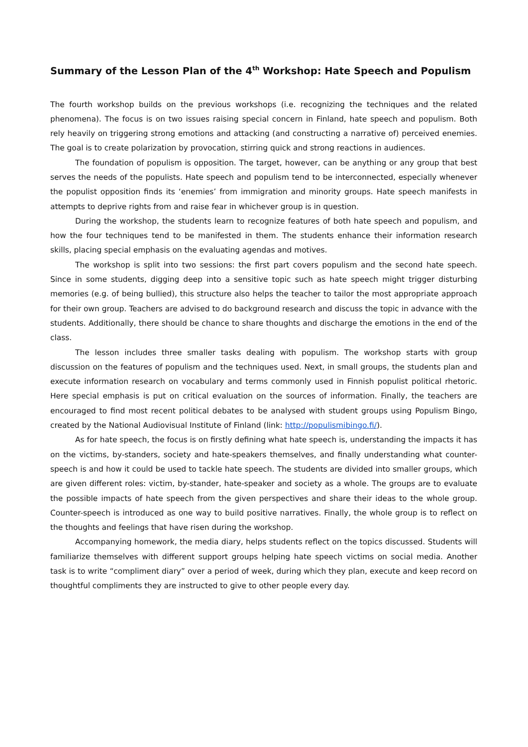Summary of the Lesson Plan of the 4<sup>th</sup> Workshop: Hate Speech and Populism
The fourth workshop builds on the previous workshops (i.e. recognizing the techniques and the related phenomena). The focus is on two issues raising special concern in Finland, hate speech and populism. Both rely heavily on triggering strong emotions and attacking (and constructing a narrative of) perceived enemies. The goal is to create polarization by provocation, stirring quick and strong reactions in audiences.
The foundation of populism is opposition. The target, however, can be anything or any group that best serves the needs of the populists. Hate speech and populism tend to be interconnected, especially whenever the populist opposition finds its ‘enemies’ from immigration and minority groups. Hate speech manifests in attempts to deprive rights from and raise fear in whichever group is in question.
During the workshop, the students learn to recognize features of both hate speech and populism, and how the four techniques tend to be manifested in them. The students enhance their information research skills, placing special emphasis on the evaluating agendas and motives.
The workshop is split into two sessions: the first part covers populism and the second hate speech. Since in some students, digging deep into a sensitive topic such as hate speech might trigger disturbing memories (e.g. of being bullied), this structure also helps the teacher to tailor the most appropriate approach for their own group. Teachers are advised to do background research and discuss the topic in advance with the students. Additionally, there should be chance to share thoughts and discharge the emotions in the end of the class.
The lesson includes three smaller tasks dealing with populism. The workshop starts with group discussion on the features of populism and the techniques used. Next, in small groups, the students plan and execute information research on vocabulary and terms commonly used in Finnish populist political rhetoric. Here special emphasis is put on critical evaluation on the sources of information. Finally, the teachers are encouraged to find most recent political debates to be analysed with student groups using Populism Bingo, created by the National Audiovisual Institute of Finland (link: http://populismibingo.fi/).
As for hate speech, the focus is on firstly defining what hate speech is, understanding the impacts it has on the victims, by-standers, society and hate-speakers themselves, and finally understanding what counter-speech is and how it could be used to tackle hate speech. The students are divided into smaller groups, which are given different roles: victim, by-stander, hate-speaker and society as a whole. The groups are to evaluate the possible impacts of hate speech from the given perspectives and share their ideas to the whole group. Counter-speech is introduced as one way to build positive narratives. Finally, the whole group is to reflect on the thoughts and feelings that have risen during the workshop.
Accompanying homework, the media diary, helps students reflect on the topics discussed. Students will familiarize themselves with different support groups helping hate speech victims on social media. Another task is to write “compliment diary” over a period of week, during which they plan, execute and keep record on thoughtful compliments they are instructed to give to other people every day.